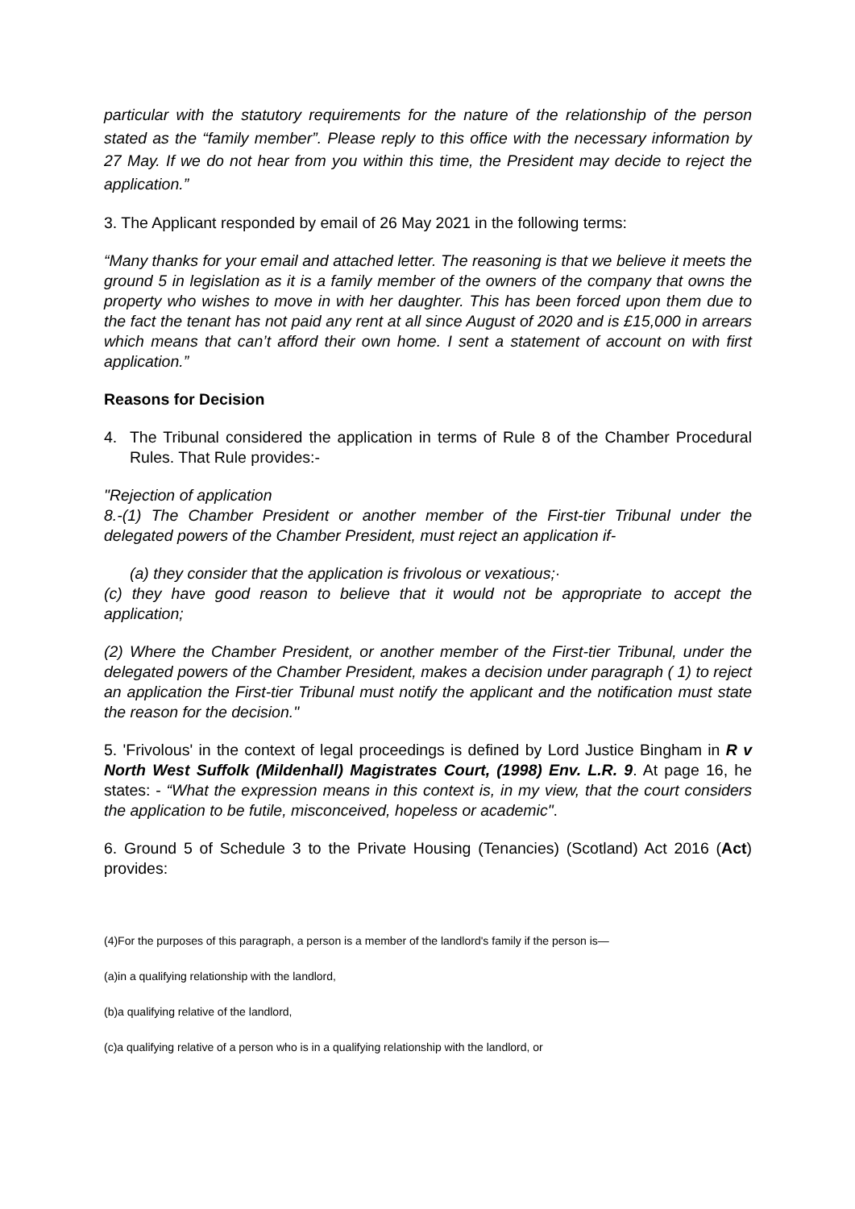particular with the statutory requirements for the nature of the relationship of the person stated as the “family member”. Please reply to this office with the necessary information by 27 May. If we do not hear from you within this time, the President may decide to reject the application.”
3. The Applicant responded by email of 26 May 2021 in the following terms:
“Many thanks for your email and attached letter. The reasoning is that we believe it meets the ground 5 in legislation as it is a family member of the owners of the company that owns the property who wishes to move in with her daughter. This has been forced upon them due to the fact the tenant has not paid any rent at all since August of 2020 and is £15,000 in arrears which means that can’t afford their own home. I sent a statement of account on with first application.”
Reasons for Decision
4. The Tribunal considered the application in terms of Rule 8 of the Chamber Procedural Rules. That Rule provides:-
"Rejection of application
8.-(1) The Chamber President or another member of the First-tier Tribunal under the delegated powers of the Chamber President, must reject an application if-
(a) they consider that the application is frivolous or vexatious;·
(c) they have good reason to believe that it would not be appropriate to accept the application;
(2) Where the Chamber President, or another member of the First-tier Tribunal, under the delegated powers of the Chamber President, makes a decision under paragraph ( 1) to reject an application the First-tier Tribunal must notify the applicant and the notification must state the reason for the decision."
5. 'Frivolous' in the context of legal proceedings is defined by Lord Justice Bingham in R v North West Suffolk (Mildenhall) Magistrates Court, (1998) Env. L.R. 9. At page 16, he states: - “What the expression means in this context is, in my view, that the court considers the application to be futile, misconceived, hopeless or academic".
6. Ground 5 of Schedule 3 to the Private Housing (Tenancies) (Scotland) Act 2016 (Act) provides:
(4)For the purposes of this paragraph, a person is a member of the landlord's family if the person is—
(a)in a qualifying relationship with the landlord,
(b)a qualifying relative of the landlord,
(c)a qualifying relative of a person who is in a qualifying relationship with the landlord, or